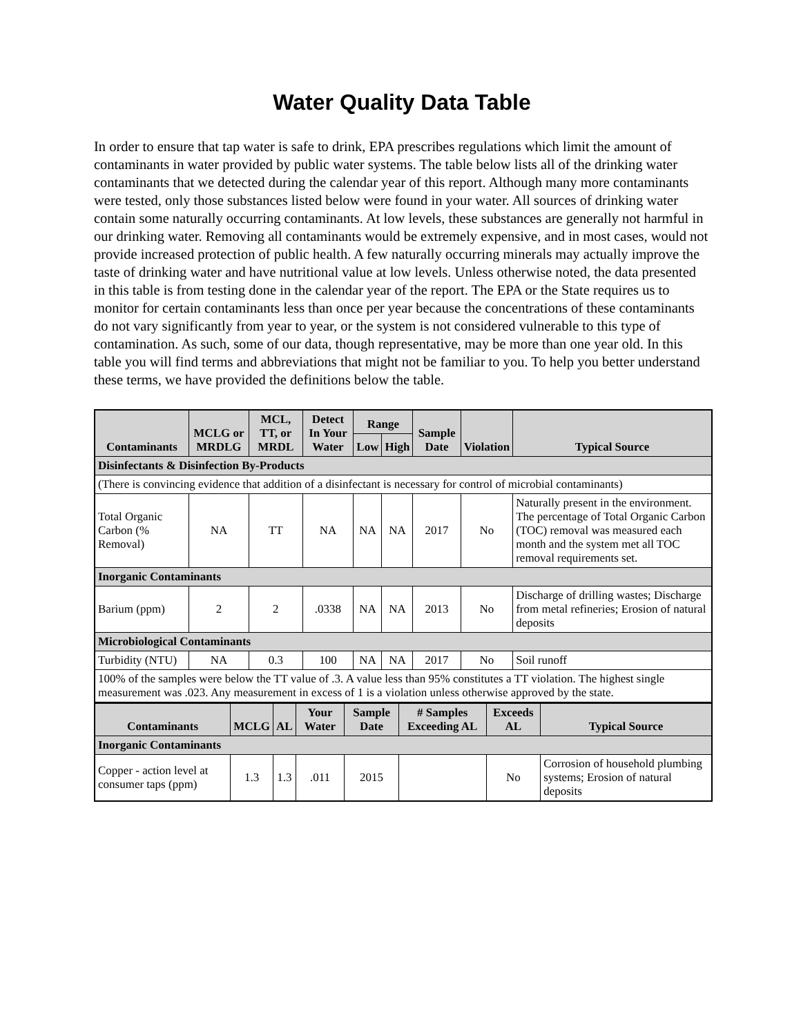Water Quality Data Table
In order to ensure that tap water is safe to drink, EPA prescribes regulations which limit the amount of contaminants in water provided by public water systems. The table below lists all of the drinking water contaminants that we detected during the calendar year of this report. Although many more contaminants were tested, only those substances listed below were found in your water. All sources of drinking water contain some naturally occurring contaminants. At low levels, these substances are generally not harmful in our drinking water. Removing all contaminants would be extremely expensive, and in most cases, would not provide increased protection of public health. A few naturally occurring minerals may actually improve the taste of drinking water and have nutritional value at low levels. Unless otherwise noted, the data presented in this table is from testing done in the calendar year of the report. The EPA or the State requires us to monitor for certain contaminants less than once per year because the concentrations of these contaminants do not vary significantly from year to year, or the system is not considered vulnerable to this type of contamination. As such, some of our data, though representative, may be more than one year old. In this table you will find terms and abbreviations that might not be familiar to you. To help you better understand these terms, we have provided the definitions below the table.
| Contaminants | MCLG or MRDLG | MCL, TT, or MRDL | Detect In Your Water | Range | | Sample Date | Violation | Typical Source |
| --- | --- | --- | --- | --- | --- | --- | --- | --- |
| | | | | Low | High | | | |
| Disinfectants & Disinfection By-Products | | | | | | | | |
| (There is convincing evidence that addition of a disinfectant is necessary for control of microbial contaminants) | | | | | | | | |
| Total Organic Carbon (% Removal) | NA | TT | NA | NA | NA | 2017 | No | Naturally present in the environment. The percentage of Total Organic Carbon (TOC) removal was measured each month and the system met all TOC removal requirements set. |
| Inorganic Contaminants | | | | | | | | |
| Barium (ppm) | 2 | 2 | .0338 | NA | NA | 2013 | No | Discharge of drilling wastes; Discharge from metal refineries; Erosion of natural deposits |
| Microbiological Contaminants | | | | | | | | |
| Turbidity (NTU) | NA | 0.3 | 100 | NA | NA | 2017 | No | Soil runoff |
| 100% of the samples were below the TT value of .3. A value less than 95% constitutes a TT violation. The highest single measurement was .023. Any measurement in excess of 1 is a violation unless otherwise approved by the state. | | | | | | | | |
| Contaminants | MCLG | AL | Your Water | Sample Date | # Samples Exceeding AL | Exceeds AL | Typical Source |
| --- | --- | --- | --- | --- | --- | --- | --- |
| Inorganic Contaminants | | | | | | | |
| Copper - action level at consumer taps (ppm) | 1.3 | 1.3 | .011 | 2015 | | No | Corrosion of household plumbing systems; Erosion of natural deposits |